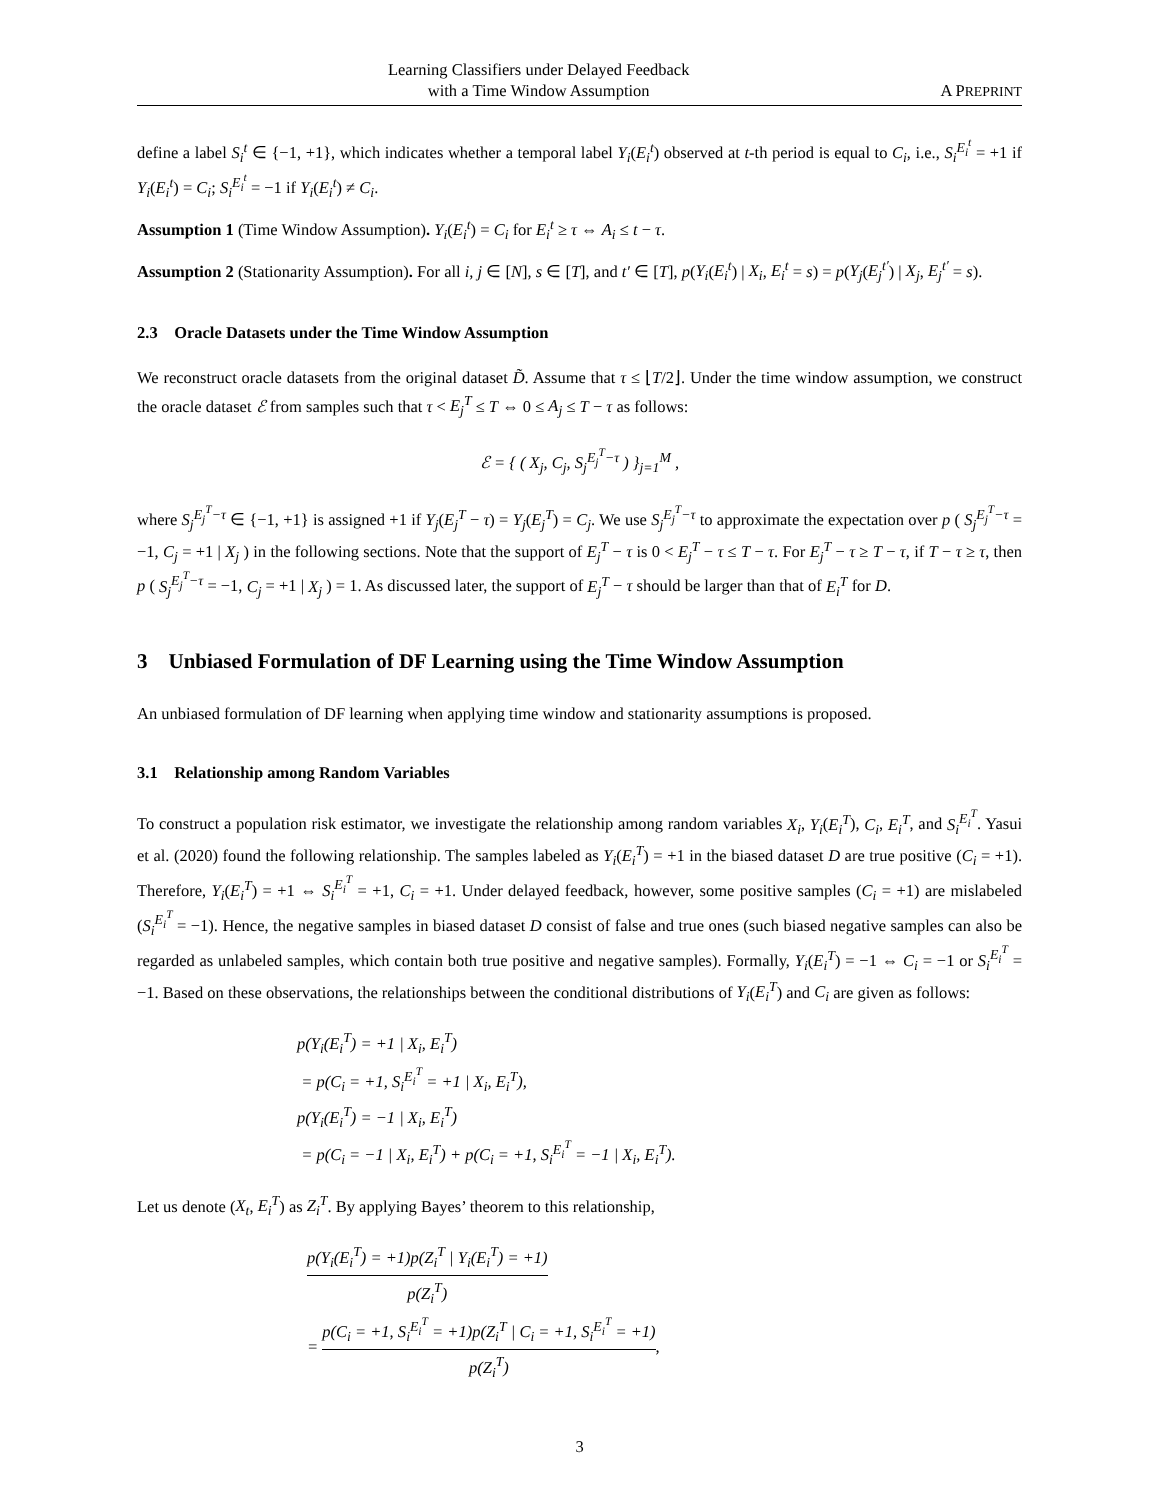Learning Classifiers under Delayed Feedback
with a Time Window Assumption
A PREPRINT
define a label S<sub>i</sub><sup>t</sup> ∈ {−1, +1}, which indicates whether a temporal label Y<sub>i</sub>(E<sub>i</sub><sup>t</sup>) observed at t-th period is equal to C<sub>i</sub>, i.e., S<sub>i</sub><sup>E<sub>i</sub><sup>t</sup></sup> = +1 if Y<sub>i</sub>(E<sub>i</sub><sup>t</sup>) = C<sub>i</sub>; S<sub>i</sub><sup>E<sub>i</sub><sup>t</sup></sup> = −1 if Y<sub>i</sub>(E<sub>i</sub><sup>t</sup>) ≠ C<sub>i</sub>.
Assumption 1 (Time Window Assumption). Y<sub>i</sub>(E<sub>i</sub><sup>t</sup>) = C<sub>i</sub> for E<sub>i</sub><sup>t</sup> ≥ τ ⇔ A<sub>i</sub> ≤ t − τ.
Assumption 2 (Stationarity Assumption). For all i, j ∈ [N], s ∈ [T], and t′ ∈ [T], p(Y<sub>i</sub>(E<sub>i</sub><sup>t</sup>) | X<sub>i</sub>, E<sub>i</sub><sup>t</sup> = s) = p(Y<sub>j</sub>(E<sub>j</sub><sup>t′</sup>) | X<sub>j</sub>, E<sub>j</sub><sup>t′</sup> = s).
2.3 Oracle Datasets under the Time Window Assumption
We reconstruct oracle datasets from the original dataset D̃. Assume that τ ≤ ⌊T/2⌋. Under the time window assumption, we construct the oracle dataset ℰ from samples such that τ < E<sub>j</sub><sup>T</sup> ≤ T ⇔ 0 ≤ A<sub>j</sub> ≤ T − τ as follows:
ℰ = { ( X<sub>j</sub>, C<sub>j</sub>, S<sub>j</sub><sup>E<sub>j</sub><sup>T</sup>−τ</sup> ) }<sub>j=1</sub><sup>M</sup> ,
where S<sub>j</sub><sup>E<sub>j</sub><sup>T</sup>−τ</sup> ∈ {−1, +1} is assigned +1 if Y<sub>j</sub>(E<sub>j</sub><sup>T</sup> − τ) = Y<sub>j</sub>(E<sub>j</sub><sup>T</sup>) = C<sub>j</sub>. We use S<sub>j</sub><sup>E<sub>j</sub><sup>T</sup>−τ</sup> to approximate the expectation over p ( S<sub>j</sub><sup>E<sub>j</sub><sup>T</sup>−τ</sup> = −1, C<sub>j</sub> = +1 | X<sub>j</sub> ) in the following sections. Note that the support of E<sub>j</sub><sup>T</sup> − τ is 0 < E<sub>j</sub><sup>T</sup> − τ ≤ T − τ. For E<sub>j</sub><sup>T</sup> − τ ≥ T − τ, if T − τ ≥ τ, then p ( S<sub>j</sub><sup>E<sub>j</sub><sup>T</sup>−τ</sup> = −1, C<sub>j</sub> = +1 | X<sub>j</sub> ) = 1. As discussed later, the support of E<sub>j</sub><sup>T</sup> − τ should be larger than that of E<sub>i</sub><sup>T</sup> for D.
3 Unbiased Formulation of DF Learning using the Time Window Assumption
An unbiased formulation of DF learning when applying time window and stationarity assumptions is proposed.
3.1 Relationship among Random Variables
To construct a population risk estimator, we investigate the relationship among random variables X<sub>i</sub>, Y<sub>i</sub>(E<sub>i</sub><sup>T</sup>), C<sub>i</sub>, E<sub>i</sub><sup>T</sup>, and S<sub>i</sub><sup>E<sub>i</sub><sup>T</sup></sup>. Yasui et al. (2020) found the following relationship. The samples labeled as Y<sub>i</sub>(E<sub>i</sub><sup>T</sup>) = +1 in the biased dataset D are true positive (C<sub>i</sub> = +1). Therefore, Y<sub>i</sub>(E<sub>i</sub><sup>T</sup>) = +1 ⇔ S<sub>i</sub><sup>E<sub>i</sub><sup>T</sup></sup> = +1, C<sub>i</sub> = +1. Under delayed feedback, however, some positive samples (C<sub>i</sub> = +1) are mislabeled (S<sub>i</sub><sup>E<sub>i</sub><sup>T</sup></sup> = −1). Hence, the negative samples in biased dataset D consist of false and true ones (such biased negative samples can also be regarded as unlabeled samples, which contain both true positive and negative samples). Formally, Y<sub>i</sub>(E<sub>i</sub><sup>T</sup>) = −1 ⇔ C<sub>i</sub> = −1 or S<sub>i</sub><sup>E<sub>i</sub><sup>T</sup></sup> = −1. Based on these observations, the relationships between the conditional distributions of Y<sub>i</sub>(E<sub>i</sub><sup>T</sup>) and C<sub>i</sub> are given as follows:
p(Y<sub>i</sub>(E<sub>i</sub><sup>T</sup>) = +1 | X<sub>i</sub>, E<sub>i</sub><sup>T</sup>)
= p(C<sub>i</sub> = +1, S<sub>i</sub><sup>E<sub>i</sub><sup>T</sup></sup> = +1 | X<sub>i</sub>, E<sub>i</sub><sup>T</sup>),
p(Y<sub>i</sub>(E<sub>i</sub><sup>T</sup>) = −1 | X<sub>i</sub>, E<sub>i</sub><sup>T</sup>)
= p(C<sub>i</sub> = −1 | X<sub>i</sub>, E<sub>i</sub><sup>T</sup>) + p(C<sub>i</sub> = +1, S<sub>i</sub><sup>E<sub>i</sub><sup>T</sup></sup> = −1 | X<sub>i</sub>, E<sub>i</sub><sup>T</sup>).
Let us denote (X<sub>t</sub>, E<sub>i</sub><sup>T</sup>) as Z<sub>i</sub><sup>T</sup>. By applying Bayes’ theorem to this relationship,
p(Y<sub>i</sub>(E<sub>i</sub><sup>T</sup>) = +1)p(Z<sub>i</sub><sup>T</sup> | Y<sub>i</sub>(E<sub>i</sub><sup>T</sup>) = +1) p(Z<sub>i</sub><sup>T</sup>)
= p(C<sub>i</sub> = +1, S<sub>i</sub><sup>E<sub>i</sub><sup>T</sup></sup> = +1)p(Z<sub>i</sub><sup>T</sup> | C<sub>i</sub> = +1, S<sub>i</sub><sup>E<sub>i</sub><sup>T</sup></sup> = +1) p(Z<sub>i</sub><sup>T</sup>),
3